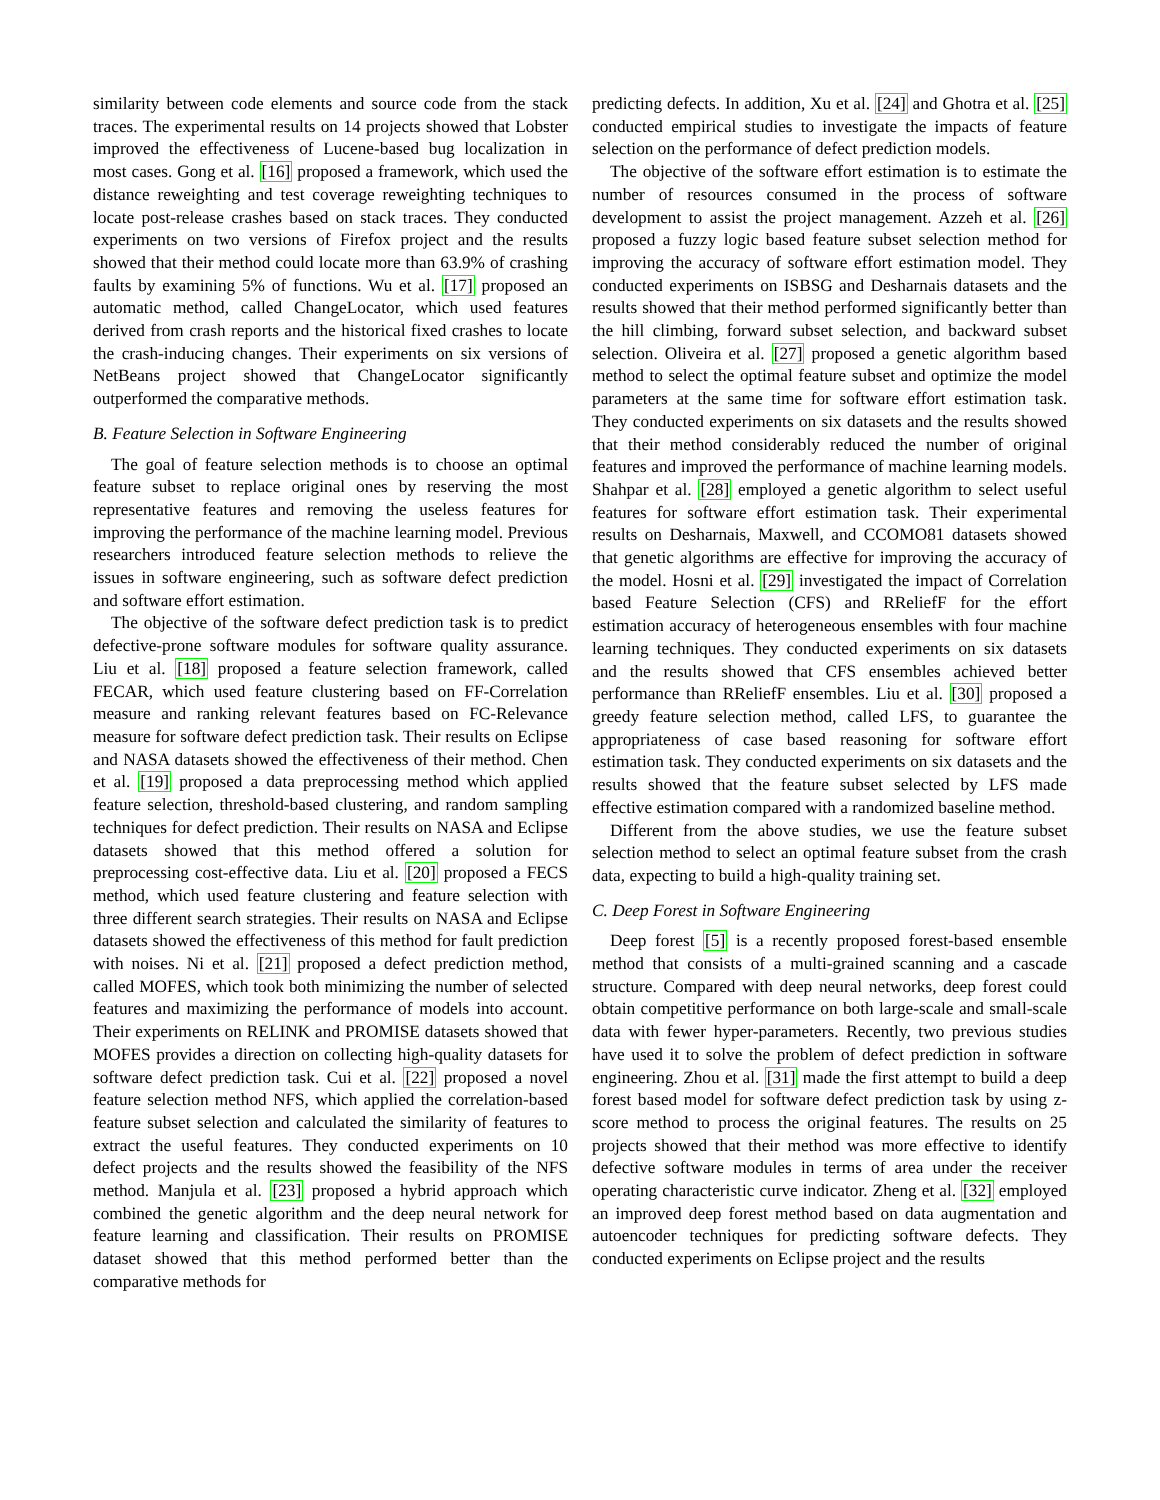similarity between code elements and source code from the stack traces. The experimental results on 14 projects showed that Lobster improved the effectiveness of Lucene-based bug localization in most cases. Gong et al. [16] proposed a framework, which used the distance reweighting and test coverage reweighting techniques to locate post-release crashes based on stack traces. They conducted experiments on two versions of Firefox project and the results showed that their method could locate more than 63.9% of crashing faults by examining 5% of functions. Wu et al. [17] proposed an automatic method, called ChangeLocator, which used features derived from crash reports and the historical fixed crashes to locate the crash-inducing changes. Their experiments on six versions of NetBeans project showed that ChangeLocator significantly outperformed the comparative methods.
B. Feature Selection in Software Engineering
The goal of feature selection methods is to choose an optimal feature subset to replace original ones by reserving the most representative features and removing the useless features for improving the performance of the machine learning model. Previous researchers introduced feature selection methods to relieve the issues in software engineering, such as software defect prediction and software effort estimation.
The objective of the software defect prediction task is to predict defective-prone software modules for software quality assurance. Liu et al. [18] proposed a feature selection framework, called FECAR, which used feature clustering based on FF-Correlation measure and ranking relevant features based on FC-Relevance measure for software defect prediction task. Their results on Eclipse and NASA datasets showed the effectiveness of their method. Chen et al. [19] proposed a data preprocessing method which applied feature selection, threshold-based clustering, and random sampling techniques for defect prediction. Their results on NASA and Eclipse datasets showed that this method offered a solution for preprocessing cost-effective data. Liu et al. [20] proposed a FECS method, which used feature clustering and feature selection with three different search strategies. Their results on NASA and Eclipse datasets showed the effectiveness of this method for fault prediction with noises. Ni et al. [21] proposed a defect prediction method, called MOFES, which took both minimizing the number of selected features and maximizing the performance of models into account. Their experiments on RELINK and PROMISE datasets showed that MOFES provides a direction on collecting high-quality datasets for software defect prediction task. Cui et al. [22] proposed a novel feature selection method NFS, which applied the correlation-based feature subset selection and calculated the similarity of features to extract the useful features. They conducted experiments on 10 defect projects and the results showed the feasibility of the NFS method. Manjula et al. [23] proposed a hybrid approach which combined the genetic algorithm and the deep neural network for feature learning and classification. Their results on PROMISE dataset showed that this method performed better than the comparative methods for
predicting defects. In addition, Xu et al. [24] and Ghotra et al. [25] conducted empirical studies to investigate the impacts of feature selection on the performance of defect prediction models.
The objective of the software effort estimation is to estimate the number of resources consumed in the process of software development to assist the project management. Azzeh et al. [26] proposed a fuzzy logic based feature subset selection method for improving the accuracy of software effort estimation model. They conducted experiments on ISBSG and Desharnais datasets and the results showed that their method performed significantly better than the hill climbing, forward subset selection, and backward subset selection. Oliveira et al. [27] proposed a genetic algorithm based method to select the optimal feature subset and optimize the model parameters at the same time for software effort estimation task. They conducted experiments on six datasets and the results showed that their method considerably reduced the number of original features and improved the performance of machine learning models. Shahpar et al. [28] employed a genetic algorithm to select useful features for software effort estimation task. Their experimental results on Desharnais, Maxwell, and CCOMO81 datasets showed that genetic algorithms are effective for improving the accuracy of the model. Hosni et al. [29] investigated the impact of Correlation based Feature Selection (CFS) and RReliefF for the effort estimation accuracy of heterogeneous ensembles with four machine learning techniques. They conducted experiments on six datasets and the results showed that CFS ensembles achieved better performance than RReliefF ensembles. Liu et al. [30] proposed a greedy feature selection method, called LFS, to guarantee the appropriateness of case based reasoning for software effort estimation task. They conducted experiments on six datasets and the results showed that the feature subset selected by LFS made effective estimation compared with a randomized baseline method.
Different from the above studies, we use the feature subset selection method to select an optimal feature subset from the crash data, expecting to build a high-quality training set.
C. Deep Forest in Software Engineering
Deep forest [5] is a recently proposed forest-based ensemble method that consists of a multi-grained scanning and a cascade structure. Compared with deep neural networks, deep forest could obtain competitive performance on both large-scale and small-scale data with fewer hyper-parameters. Recently, two previous studies have used it to solve the problem of defect prediction in software engineering. Zhou et al. [31] made the first attempt to build a deep forest based model for software defect prediction task by using z-score method to process the original features. The results on 25 projects showed that their method was more effective to identify defective software modules in terms of area under the receiver operating characteristic curve indicator. Zheng et al. [32] employed an improved deep forest method based on data augmentation and autoencoder techniques for predicting software defects. They conducted experiments on Eclipse project and the results